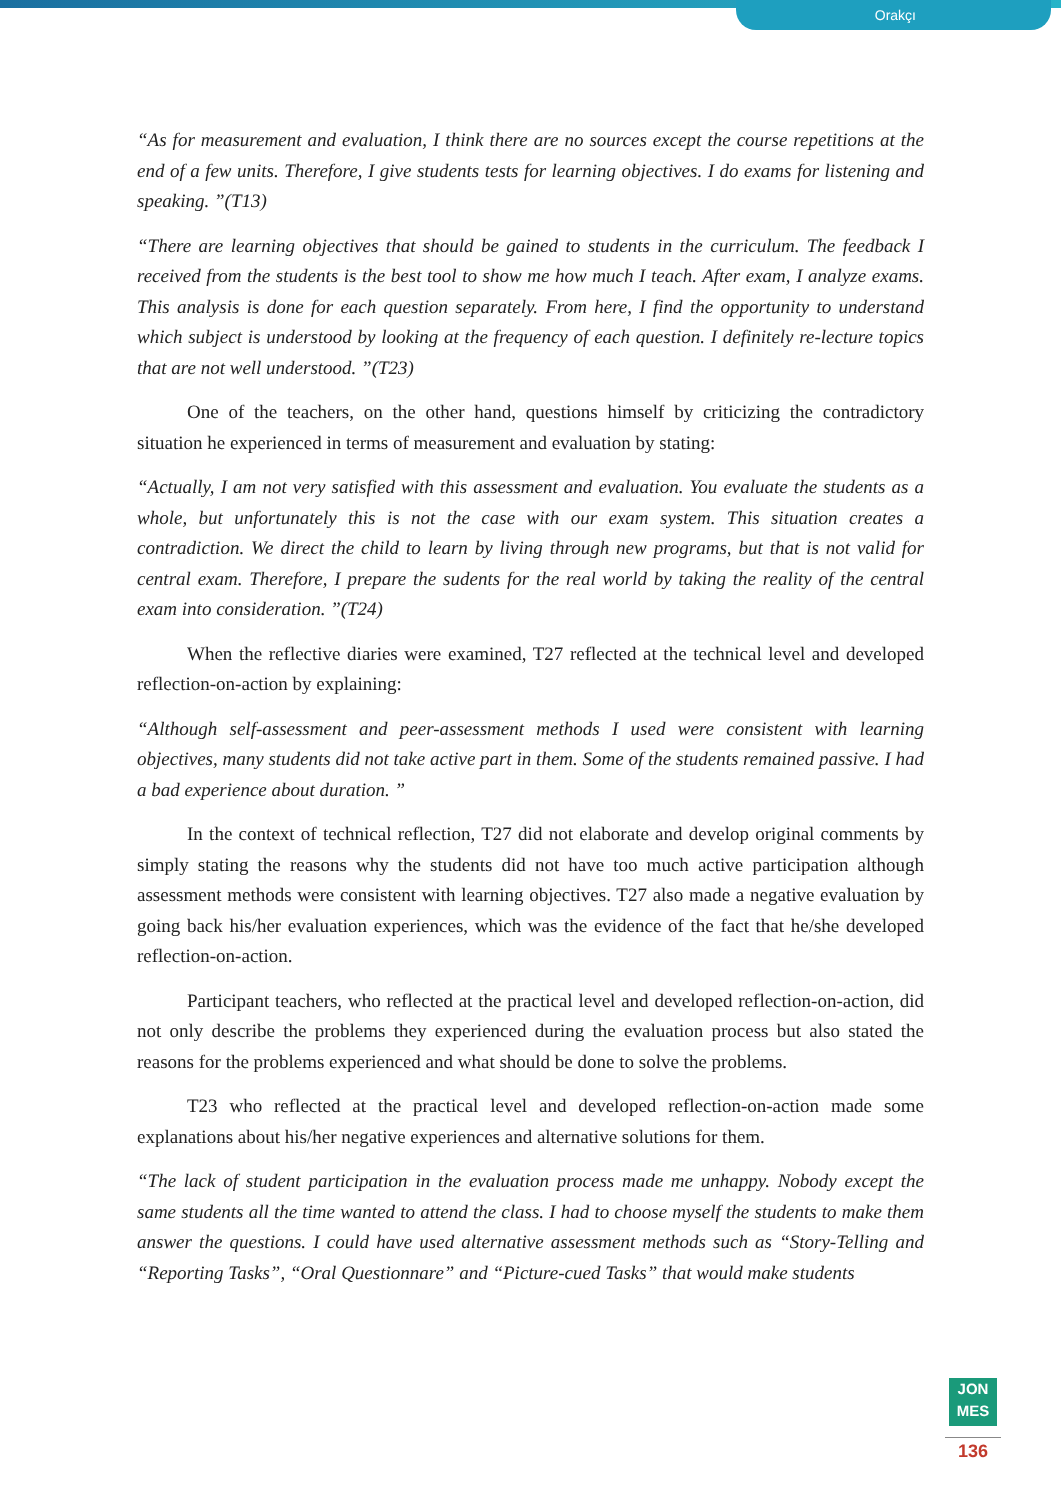Orakçı
“As for measurement and evaluation, I think there are no sources except the course repetitions at the end of a few units. Therefore, I give students tests for learning objectives. I do exams for listening and speaking. ”(T13)
“There are learning objectives that should be gained to students in the curriculum. The feedback I received from the students is the best tool to show me how much I teach. After exam, I analyze exams. This analysis is done for each question separately. From here, I find the opportunity to understand which subject is understood by looking at the frequency of each question. I definitely re-lecture topics that are not well understood. ”(T23)
One of the teachers, on the other hand, questions himself by criticizing the contradictory situation he experienced in terms of measurement and evaluation by stating:
“Actually, I am not very satisfied with this assessment and evaluation. You evaluate the students as a whole, but unfortunately this is not the case with our exam system. This situation creates a contradiction. We direct the child to learn by living through new programs, but that is not valid for central exam. Therefore, I prepare the sudents for the real world by taking the reality of the central exam into consideration. ”(T24)
When the reflective diaries were examined, T27 reflected at the technical level and developed reflection-on-action by explaining:
“Although self-assessment and peer-assessment methods I used were consistent with learning objectives, many students did not take active part in them. Some of the students remained passive. I had a bad experience about duration. ”
In the context of technical reflection, T27 did not elaborate and develop original comments by simply stating the reasons why the students did not have too much active participation although assessment methods were consistent with learning objectives. T27 also made a negative evaluation by going back his/her evaluation experiences, which was the evidence of the fact that he/she developed reflection-on-action.
Participant teachers, who reflected at the practical level and developed reflection-on-action, did not only describe the problems they experienced during the evaluation process but also stated the reasons for the problems experienced and what should be done to solve the problems.
T23 who reflected at the practical level and developed reflection-on-action made some explanations about his/her negative experiences and alternative solutions for them.
“The lack of student participation in the evaluation process made me unhappy. Nobody except the same students all the time wanted to attend the class. I had to choose myself the students to make them answer the questions. I could have used alternative assessment methods such as “Story-Telling and “Reporting Tasks”, “Oral Questionnare” and “Picture-cued Tasks” that would make students
JON
MES
136